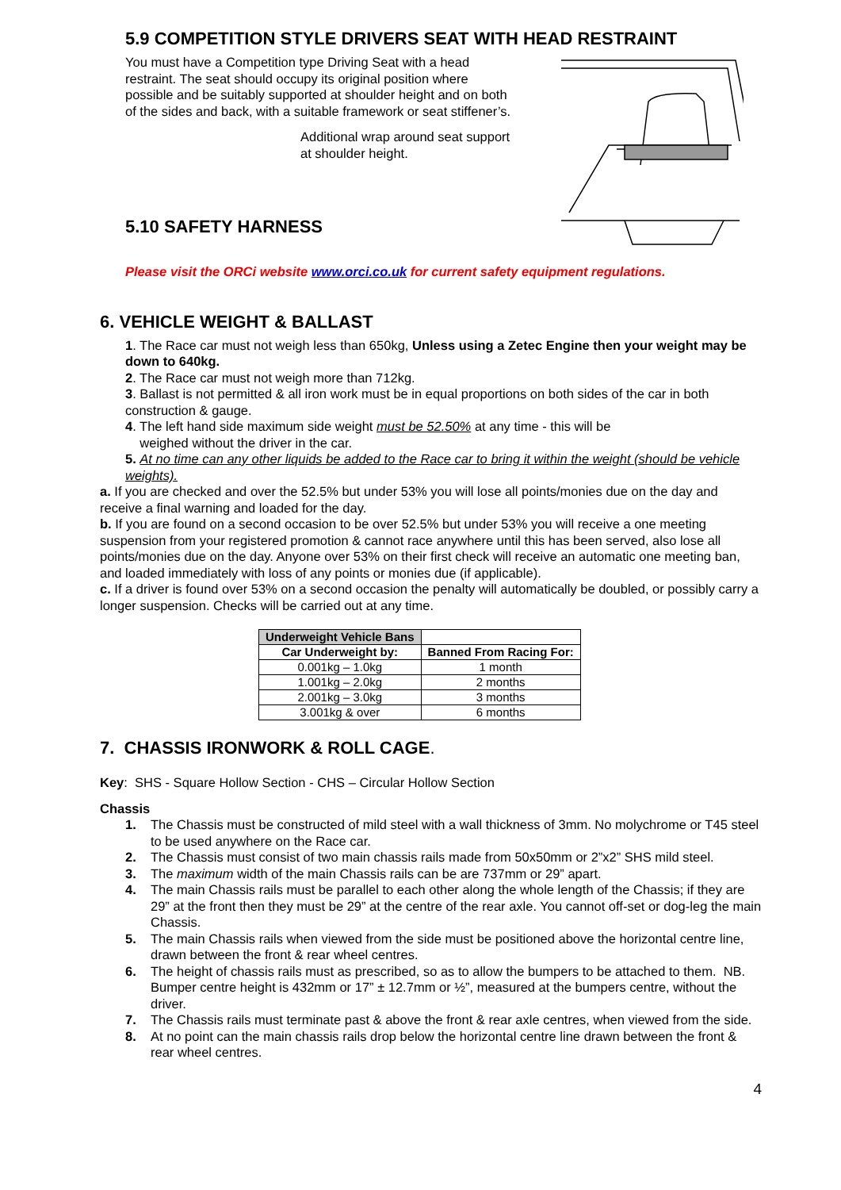5.9 COMPETITION STYLE DRIVERS SEAT WITH HEAD RESTRAINT
You must have a Competition type Driving Seat with a head restraint. The seat should occupy its original position where possible and be suitably supported at shoulder height and on both of the sides and back, with a suitable framework or seat stiffener’s.
Additional wrap around seat support at shoulder height.
5.10 SAFETY HARNESS
Please visit the ORCi website www.orci.co.uk for current safety equipment regulations.
6. VEHICLE WEIGHT & BALLAST
1. The Race car must not weigh less than 650kg, Unless using a Zetec Engine then your weight may be down to 640kg.
2. The Race car must not weigh more than 712kg.
3. Ballast is not permitted & all iron work must be in equal proportions on both sides of the car in both construction & gauge.
4. The left hand side maximum side weight must be 52.50% at any time - this will be
weighed without the driver in the car.
5. At no time can any other liquids be added to the Race car to bring it within the weight (should be vehicle weights).
a. If you are checked and over the 52.5% but under 53% you will lose all points/monies due on the day and receive a final warning and loaded for the day.
b. If you are found on a second occasion to be over 52.5% but under 53% you will receive a one meeting suspension from your registered promotion & cannot race anywhere until this has been served, also lose all points/monies due on the day. Anyone over 53% on their first check will receive an automatic one meeting ban, and loaded immediately with loss of any points or monies due (if applicable).
c. If a driver is found over 53% on a second occasion the penalty will automatically be doubled, or possibly carry a longer suspension. Checks will be carried out at any time.
| Underweight Vehicle Bans | |
| --- | --- |
| Car Underweight by: | Banned From Racing For: |
| 0.001kg – 1.0kg | 1 month |
| 1.001kg – 2.0kg | 2 months |
| 2.001kg – 3.0kg | 3 months |
| 3.001kg & over | 6 months |
7. CHASSIS IRONWORK & ROLL CAGE.
Key: SHS - Square Hollow Section - CHS – Circular Hollow Section
Chassis
1. The Chassis must be constructed of mild steel with a wall thickness of 3mm. No molychrome or T45 steel to be used anywhere on the Race car.
2. The Chassis must consist of two main chassis rails made from 50x50mm or 2”x2” SHS mild steel.
3. The maximum width of the main Chassis rails can be are 737mm or 29” apart.
4. The main Chassis rails must be parallel to each other along the whole length of the Chassis; if they are 29” at the front then they must be 29” at the centre of the rear axle. You cannot off-set or dog-leg the main Chassis.
5. The main Chassis rails when viewed from the side must be positioned above the horizontal centre line, drawn between the front & rear wheel centres.
6. The height of chassis rails must as prescribed, so as to allow the bumpers to be attached to them. NB. Bumper centre height is 432mm or 17” ± 12.7mm or ½”, measured at the bumpers centre, without the driver.
7. The Chassis rails must terminate past & above the front & rear axle centres, when viewed from the side.
8. At no point can the main chassis rails drop below the horizontal centre line drawn between the front & rear wheel centres.
4